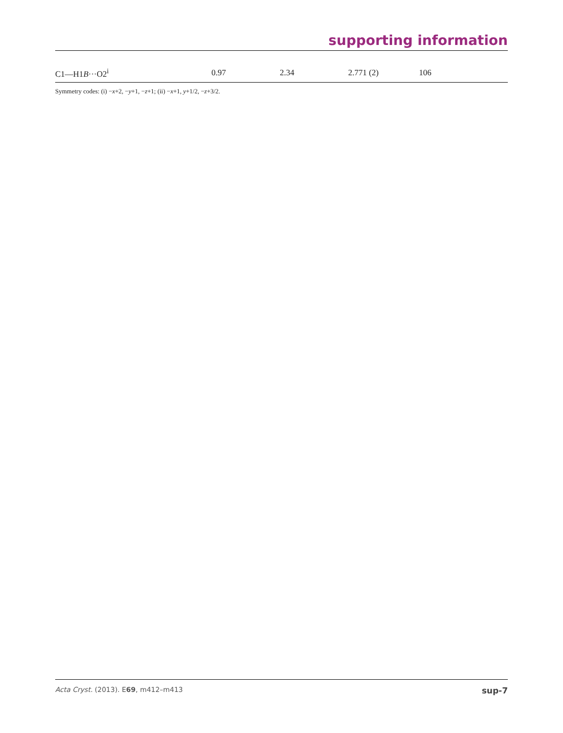supporting information
| C1—H1 B ···O2<sup>i</sup> | 0.97 | 2.34 | 2.771 (2) | 106 |
Symmetry codes: (i) −x+2, −y+1, −z+1; (ii) −x+1, y+1/2, −z+3/2.
Acta Cryst. (2013). E69, m412–m413 sup-7